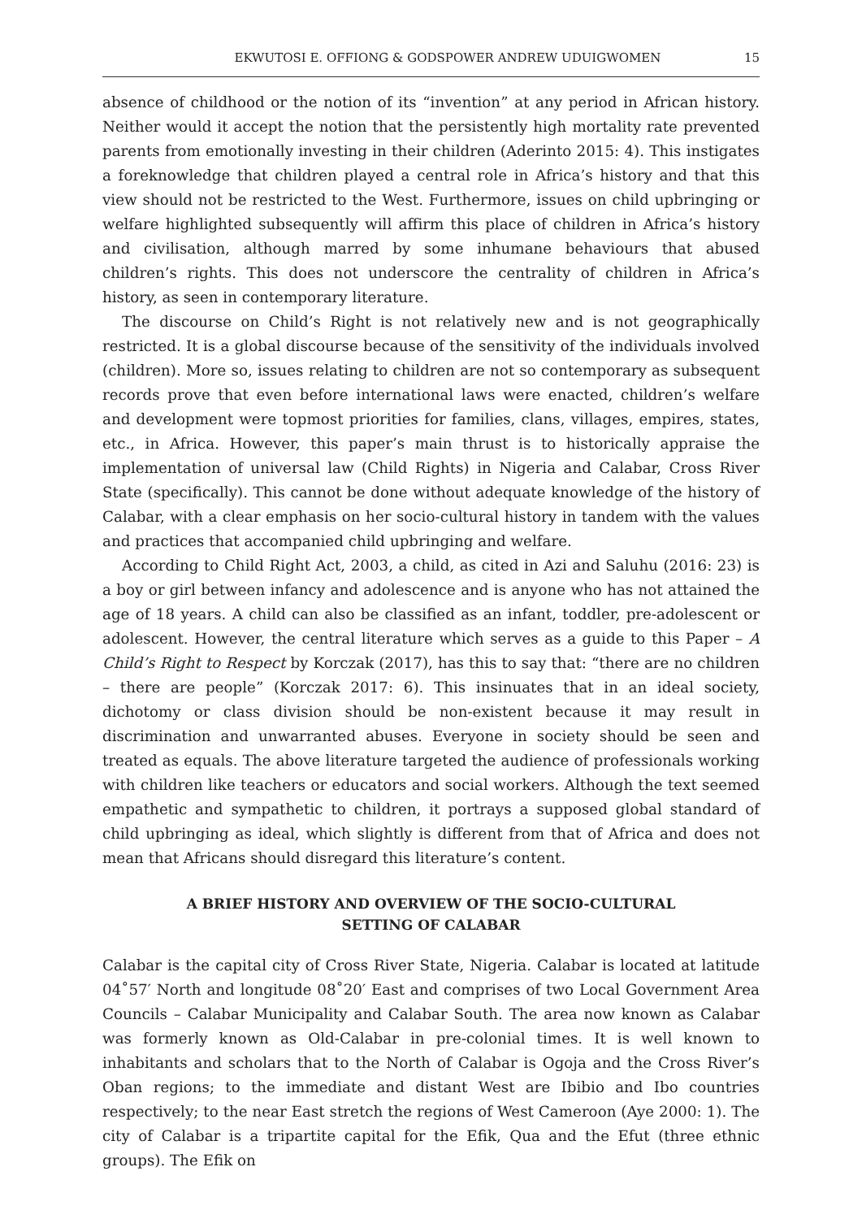EKWUTOSI E. OFFIONG & GODSPOWER ANDREW UDUIGWOMEN 15
absence of childhood or the notion of its “invention” at any period in African history. Neither would it accept the notion that the persistently high mortality rate prevented parents from emotionally investing in their children (Aderinto 2015: 4). This instigates a foreknowledge that children played a central role in Africa’s history and that this view should not be restricted to the West. Furthermore, issues on child upbringing or welfare highlighted subsequently will affirm this place of children in Africa’s history and civilisation, although marred by some inhumane behaviours that abused children’s rights. This does not underscore the centrality of children in Africa’s history, as seen in contemporary literature.
The discourse on Child’s Right is not relatively new and is not geographically restricted. It is a global discourse because of the sensitivity of the individuals involved (children). More so, issues relating to children are not so contemporary as subsequent records prove that even before international laws were enacted, children’s welfare and development were topmost priorities for families, clans, villages, empires, states, etc., in Africa. However, this paper’s main thrust is to historically appraise the implementation of universal law (Child Rights) in Nigeria and Calabar, Cross River State (specifically). This cannot be done without adequate knowledge of the history of Calabar, with a clear emphasis on her socio-cultural history in tandem with the values and practices that accompanied child upbringing and welfare.
According to Child Right Act, 2003, a child, as cited in Azi and Saluhu (2016: 23) is a boy or girl between infancy and adolescence and is anyone who has not attained the age of 18 years. A child can also be classified as an infant, toddler, pre-adolescent or adolescent. However, the central literature which serves as a guide to this Paper – A Child’s Right to Respect by Korczak (2017), has this to say that: “there are no children – there are people” (Korczak 2017: 6). This insinuates that in an ideal society, dichotomy or class division should be non-existent because it may result in discrimination and unwarranted abuses. Everyone in society should be seen and treated as equals. The above literature targeted the audience of professionals working with children like teachers or educators and social workers. Although the text seemed empathetic and sympathetic to children, it portrays a supposed global standard of child upbringing as ideal, which slightly is different from that of Africa and does not mean that Africans should disregard this literature’s content.
A BRIEF HISTORY AND OVERVIEW OF THE SOCIO-CULTURAL
SETTING OF CALABAR
Calabar is the capital city of Cross River State, Nigeria. Calabar is located at latitude 04˚57′ North and longitude 08˚20′ East and comprises of two Local Government Area Councils – Calabar Municipality and Calabar South. The area now known as Calabar was formerly known as Old-Calabar in pre-colonial times. It is well known to inhabitants and scholars that to the North of Calabar is Ogoja and the Cross River’s Oban regions; to the immediate and distant West are Ibibio and Ibo countries respectively; to the near East stretch the regions of West Cameroon (Aye 2000: 1). The city of Calabar is a tripartite capital for the Efik, Qua and the Efut (three ethnic groups). The Efik on